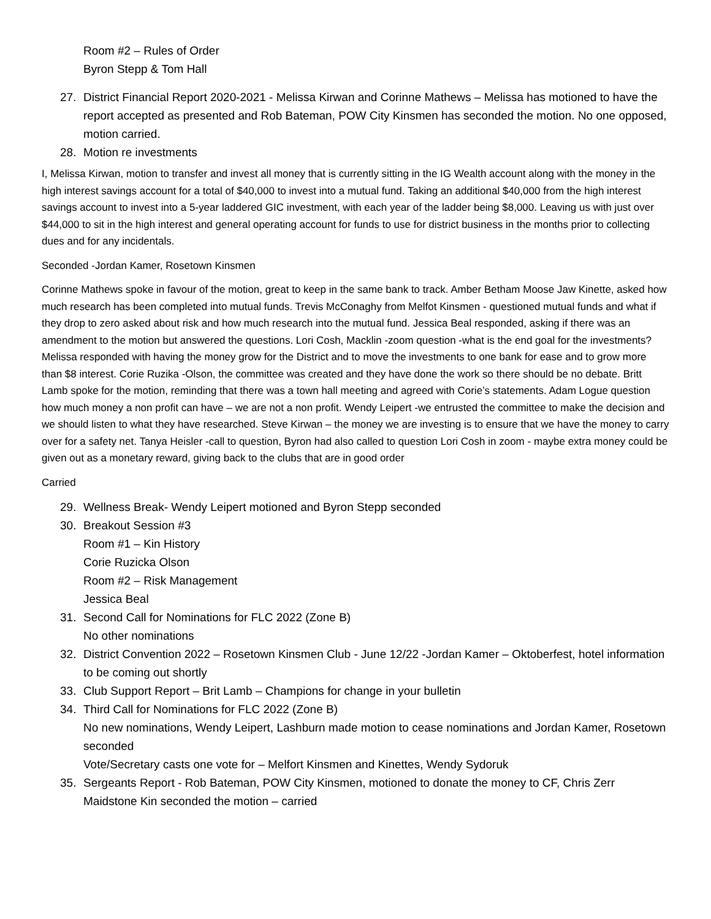Room #2 – Rules of Order
Byron Stepp & Tom Hall
27. District Financial Report 2020-2021 - Melissa Kirwan and Corinne Mathews – Melissa has motioned to have the report accepted as presented and Rob Bateman, POW City Kinsmen has seconded the motion. No one opposed, motion carried.
28. Motion re investments
I, Melissa Kirwan, motion to transfer and invest all money that is currently sitting in the IG Wealth account along with the money in the high interest savings account for a total of $40,000 to invest into a mutual fund. Taking an additional $40,000 from the high interest savings account to invest into a 5-year laddered GIC investment, with each year of the ladder being $8,000. Leaving us with just over $44,000 to sit in the high interest and general operating account for funds to use for district business in the months prior to collecting dues and for any incidentals.
Seconded -Jordan Kamer, Rosetown Kinsmen
Corinne Mathews spoke in favour of the motion, great to keep in the same bank to track. Amber Betham Moose Jaw Kinette, asked how much research has been completed into mutual funds. Trevis McConaghy from Melfot Kinsmen - questioned mutual funds and what if they drop to zero asked about risk and how much research into the mutual fund. Jessica Beal responded, asking if there was an amendment to the motion but answered the questions. Lori Cosh, Macklin -zoom question -what is the end goal for the investments? Melissa responded with having the money grow for the District and to move the investments to one bank for ease and to grow more than $8 interest. Corie Ruzika -Olson, the committee was created and they have done the work so there should be no debate. Britt Lamb spoke for the motion, reminding that there was a town hall meeting and agreed with Corie’s statements. Adam Logue question how much money a non profit can have – we are not a non profit. Wendy Leipert -we entrusted the committee to make the decision and we should listen to what they have researched. Steve Kirwan – the money we are investing is to ensure that we have the money to carry over for a safety net. Tanya Heisler -call to question, Byron had also called to question Lori Cosh in zoom - maybe extra money could be given out as a monetary reward, giving back to the clubs that are in good order
Carried
29. Wellness Break- Wendy Leipert motioned and Byron Stepp seconded
30. Breakout Session #3
Room #1 – Kin History
Corie Ruzicka Olson
Room #2 – Risk Management
Jessica Beal
31. Second Call for Nominations for FLC 2022 (Zone B)
No other nominations
32. District Convention 2022 – Rosetown Kinsmen Club - June 12/22 -Jordan Kamer – Oktoberfest, hotel information to be coming out shortly
33. Club Support Report – Brit Lamb – Champions for change in your bulletin
34. Third Call for Nominations for FLC 2022 (Zone B)
No new nominations, Wendy Leipert, Lashburn made motion to cease nominations and Jordan Kamer, Rosetown seconded
Vote/Secretary casts one vote for – Melfort Kinsmen and Kinettes, Wendy Sydoruk
35. Sergeants Report - Rob Bateman, POW City Kinsmen, motioned to donate the money to CF, Chris Zerr Maidstone Kin seconded the motion – carried